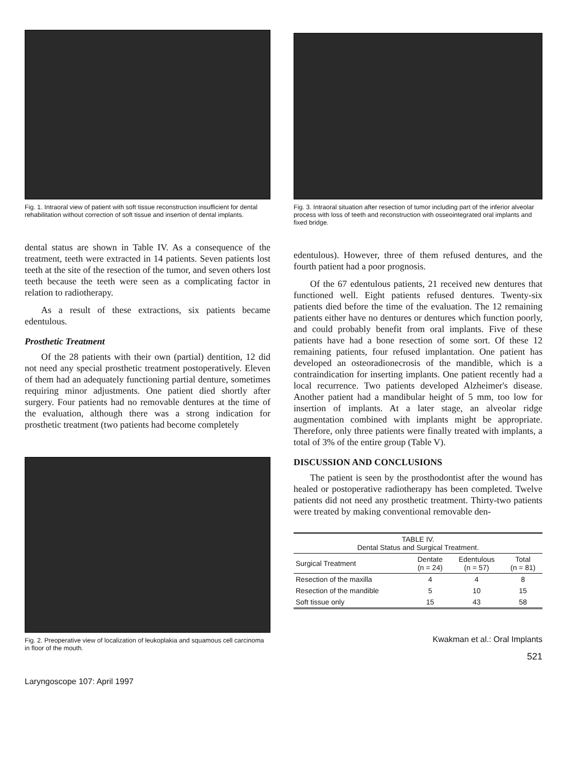Fig. 1. Intraoral view of patient with soft tissue reconstruction insufficient for dental rehabilitation without correction of soft tissue and insertion of dental implants.
dental status are shown in Table IV. As a consequence of the treatment, teeth were extracted in 14 patients. Seven patients lost teeth at the site of the resection of the tumor, and seven others lost teeth because the teeth were seen as a complicating factor in relation to radiotherapy.
As a result of these extractions, six patients became edentulous.
Prosthetic Treatment
Of the 28 patients with their own (partial) dentition, 12 did not need any special prosthetic treatment postoperatively. Eleven of them had an adequately functioning partial denture, sometimes requiring minor adjustments. One patient died shortly after surgery. Four patients had no removable dentures at the time of the evaluation, although there was a strong indication for prosthetic treatment (two patients had become completely
Fig. 2. Preoperative view of localization of leukoplakia and squamous cell carcinoma in floor of the mouth.
Laryngoscope 107: April 1997
Fig. 3. Intraoral situation after resection of tumor including part of the inferior alveolar process with loss of teeth and reconstruction with osseointegrated oral implants and fixed bridge.
edentulous). However, three of them refused dentures, and the fourth patient had a poor prognosis.
Of the 67 edentulous patients, 21 received new dentures that functioned well. Eight patients refused dentures. Twenty-six patients died before the time of the evaluation. The 12 remaining patients either have no dentures or dentures which function poorly, and could probably benefit from oral implants. Five of these patients have had a bone resection of some sort. Of these 12 remaining patients, four refused implantation. One patient has developed an osteoradionecrosis of the mandible, which is a contraindication for inserting implants. One patient recently had a local recurrence. Two patients developed Alzheimer's disease. Another patient had a mandibular height of 5 mm, too low for insertion of implants. At a later stage, an alveolar ridge augmentation combined with implants might be appropriate. Therefore, only three patients were finally treated with implants, a total of 3% of the entire group (Table V).
DISCUSSION AND CONCLUSIONS
The patient is seen by the prosthodontist after the wound has healed or postoperative radiotherapy has been completed. Twelve patients did not need any prosthetic treatment. Thirty-two patients were treated by making conventional removable den-
| TABLE IV. Dental Status and Surgical Treatment. | | | |
| Surgical Treatment | Dentate (n = 24) | Edentulous (n = 57) | Total (n = 81) |
| Resection of the maxilla | 4 | 4 | 8 |
| Resection of the mandible | 5 | 10 | 15 |
| Soft tissue only | 15 | 43 | 58 |
Kwakman et al.: Oral Implants
521